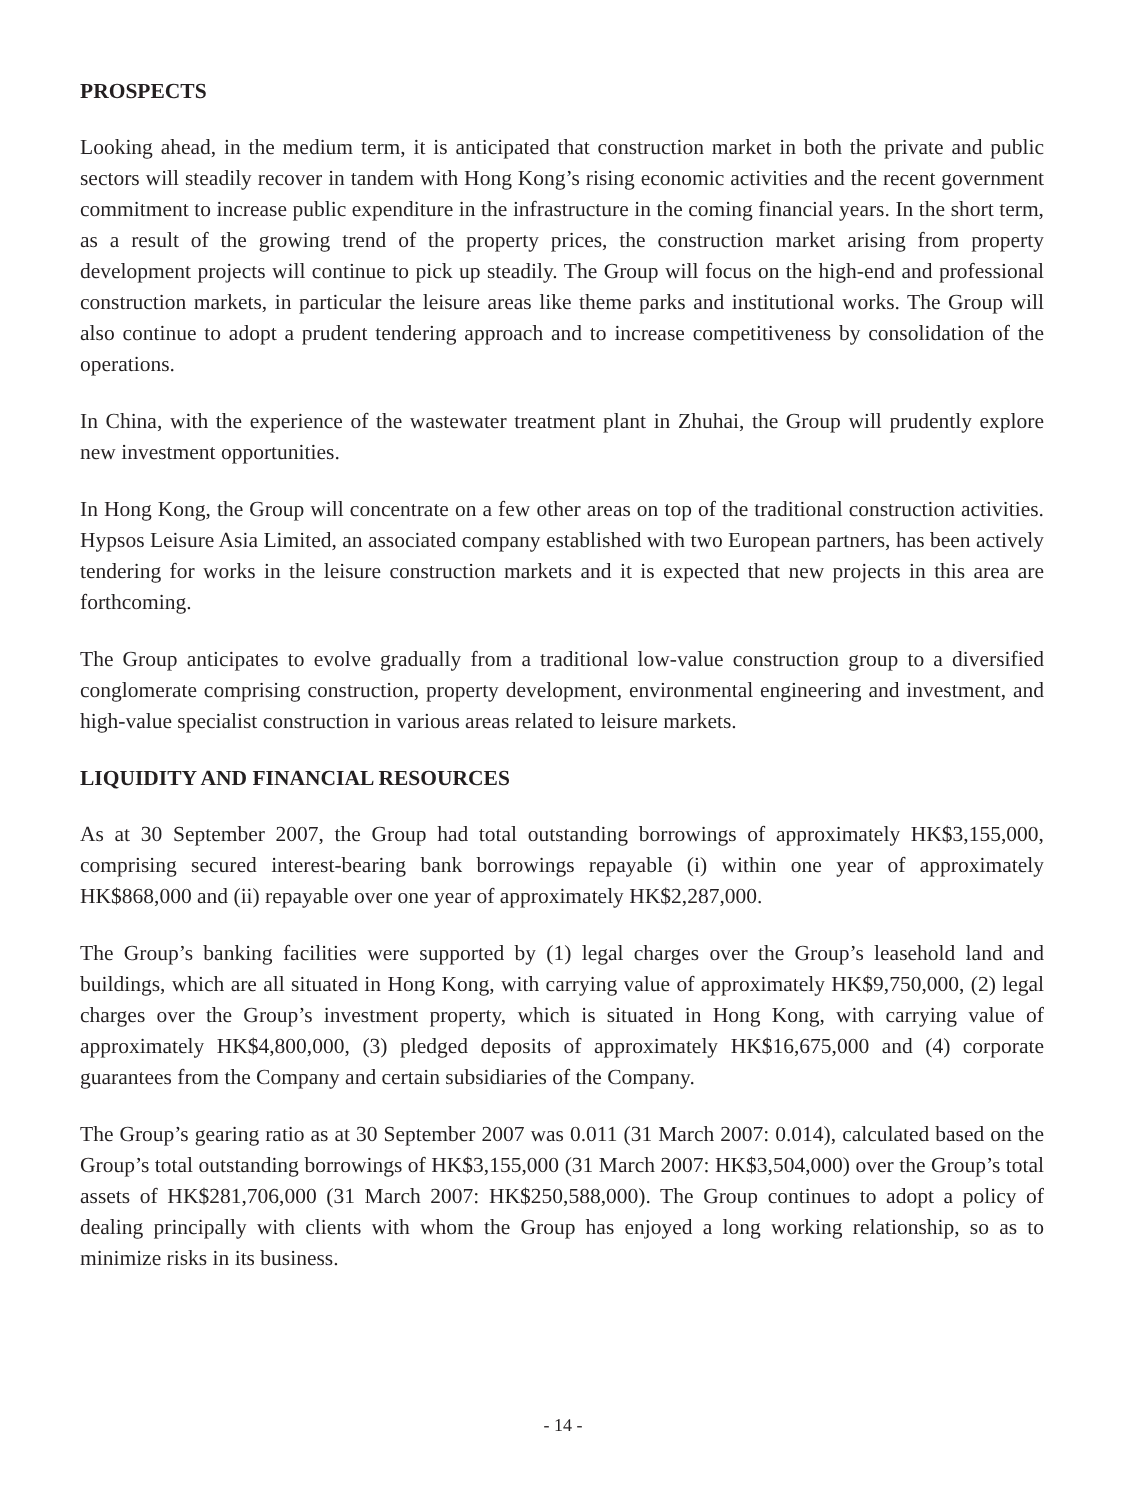PROSPECTS
Looking ahead, in the medium term, it is anticipated that construction market in both the private and public sectors will steadily recover in tandem with Hong Kong’s rising economic activities and the recent government commitment to increase public expenditure in the infrastructure in the coming financial years. In the short term, as a result of the growing trend of the property prices, the construction market arising from property development projects will continue to pick up steadily. The Group will focus on the high-end and professional construction markets, in particular the leisure areas like theme parks and institutional works. The Group will also continue to adopt a prudent tendering approach and to increase competitiveness by consolidation of the operations.
In China, with the experience of the wastewater treatment plant in Zhuhai, the Group will prudently explore new investment opportunities.
In Hong Kong, the Group will concentrate on a few other areas on top of the traditional construction activities. Hypsos Leisure Asia Limited, an associated company established with two European partners, has been actively tendering for works in the leisure construction markets and it is expected that new projects in this area are forthcoming.
The Group anticipates to evolve gradually from a traditional low-value construction group to a diversified conglomerate comprising construction, property development, environmental engineering and investment, and high-value specialist construction in various areas related to leisure markets.
LIQUIDITY AND FINANCIAL RESOURCES
As at 30 September 2007, the Group had total outstanding borrowings of approximately HK$3,155,000, comprising secured interest-bearing bank borrowings repayable (i) within one year of approximately HK$868,000 and (ii) repayable over one year of approximately HK$2,287,000.
The Group’s banking facilities were supported by (1) legal charges over the Group’s leasehold land and buildings, which are all situated in Hong Kong, with carrying value of approximately HK$9,750,000, (2) legal charges over the Group’s investment property, which is situated in Hong Kong, with carrying value of approximately HK$4,800,000, (3) pledged deposits of approximately HK$16,675,000 and (4) corporate guarantees from the Company and certain subsidiaries of the Company.
The Group’s gearing ratio as at 30 September 2007 was 0.011 (31 March 2007: 0.014), calculated based on the Group’s total outstanding borrowings of HK$3,155,000 (31 March 2007: HK$3,504,000) over the Group’s total assets of HK$281,706,000 (31 March 2007: HK$250,588,000). The Group continues to adopt a policy of dealing principally with clients with whom the Group has enjoyed a long working relationship, so as to minimize risks in its business.
- 14 -